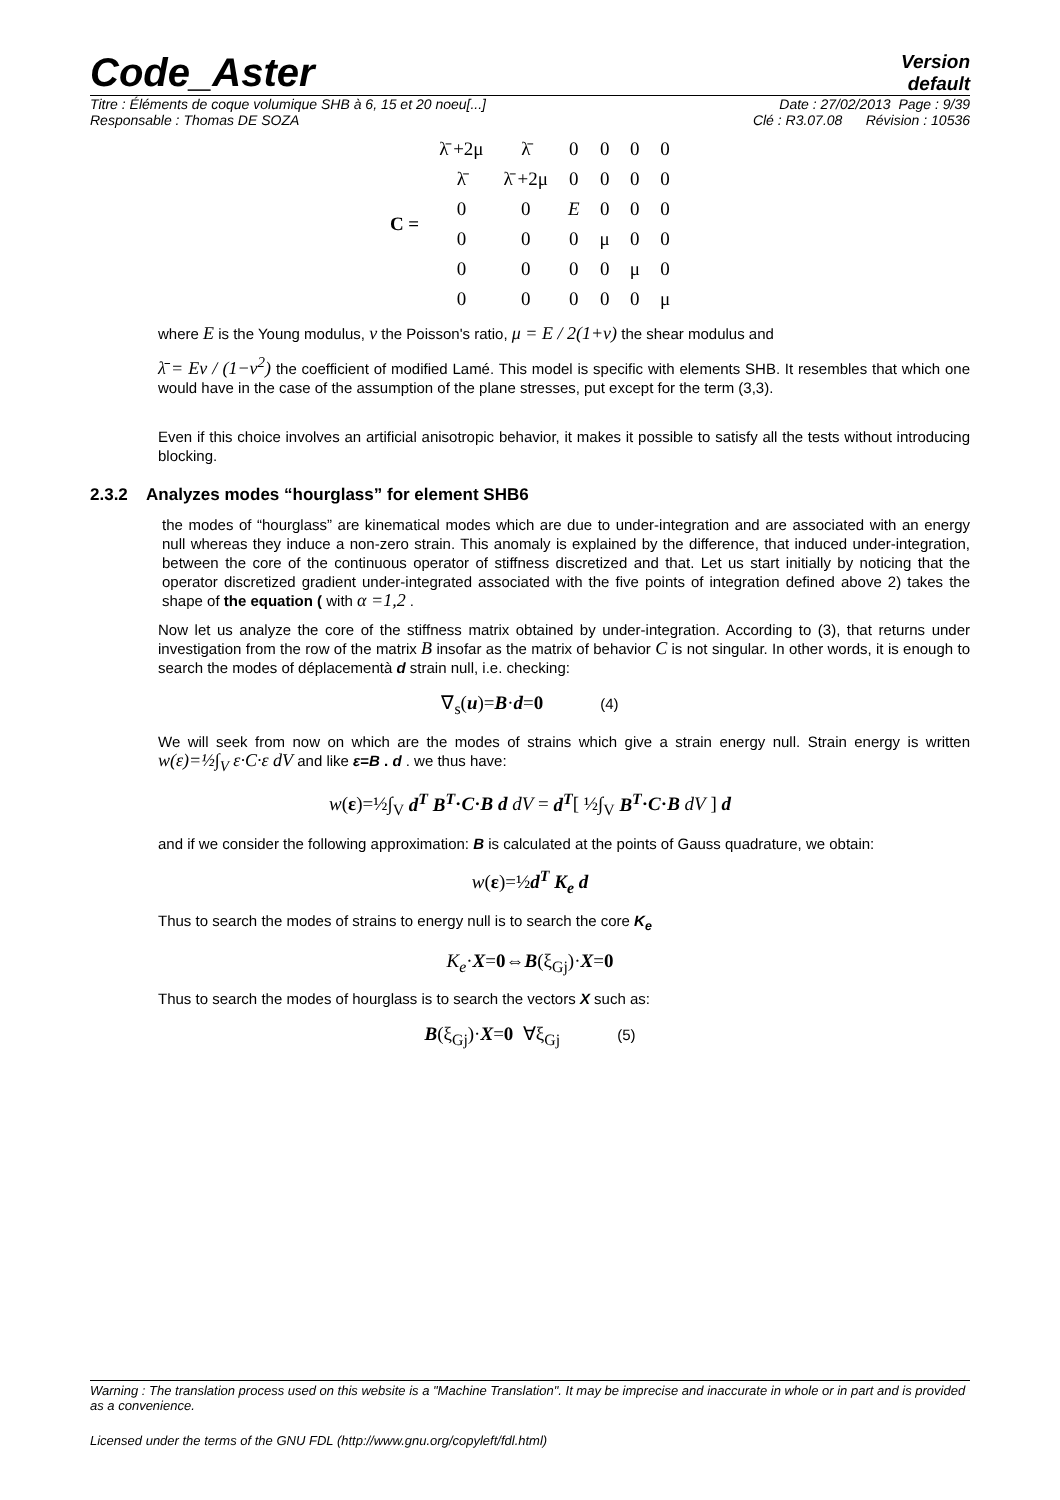Code_Aster
Version
default
Titre : Éléments de coque volumique SHB à 6, 15 et 20 noeu[...] Date : 27/02/2013 Page : 9/39
Responsable : Thomas DE SOZA Clé : R3.07.08 Révision : 10536
| C = | λ̄ +2μ | λ̄ | 0 | 0 | 0 | 0 |
| | λ̄ | λ̄ +2μ | 0 | 0 | 0 | 0 |
| | 0 | 0 | E | 0 | 0 | 0 |
| | 0 | 0 | 0 | μ | 0 | 0 |
| | 0 | 0 | 0 | 0 | μ | 0 |
| | 0 | 0 | 0 | 0 | 0 | μ |
where E is the Young modulus, ν the Poisson's ratio, μ = E / 2(1+ν) the shear modulus and
λ̄ = Eν / (1−ν<sup>2</sup>) the coefficient of modified Lamé. This model is specific with elements SHB. It resembles that which one would have in the case of the assumption of the plane stresses, put except for the term (3,3).
Even if this choice involves an artificial anisotropic behavior, it makes it possible to satisfy all the tests without introducing blocking.
2.3.2 Analyzes modes “hourglass” for element SHB6
the modes of “hourglass” are kinematical modes which are due to under-integration and are associated with an energy null whereas they induce a non-zero strain. This anomaly is explained by the difference, that induced under-integration, between the core of the continuous operator of stiffness discretized and that. Let us start initially by noticing that the operator discretized gradient under-integrated associated with the five points of integration defined above 2) takes the shape of the equation ( with α =1,2 .
Now let us analyze the core of the stiffness matrix obtained by under-integration. According to (3), that returns under investigation from the row of the matrix B insofar as the matrix of behavior C is not singular. In other words, it is enough to search the modes of déplacementà d strain null, i.e. checking:
∇<sub>s</sub>(u)=B·d=0 (4)
We will seek from now on which are the modes of strains which give a strain energy null. Strain energy is written w(ε)=½∫<sub>V</sub> ε·C·ε dV and like ε=B . d . we thus have:
w(ε)=½∫<sub>V</sub> d<sup>T</sup> B<sup>T</sup>·C·B d dV = d<sup>T</sup>[ ½∫<sub>V</sub> B<sup>T</sup>·C·B dV ] d
and if we consider the following approximation: B is calculated at the points of Gauss quadrature, we obtain:
w(ε)=½d<sup>T</sup> K<sub>e</sub> d
Thus to search the modes of strains to energy null is to search the core K<sub>e</sub>
K<sub>e</sub>·X=0⇔B(ξ<sub>Gj</sub>)·X=0
Thus to search the modes of hourglass is to search the vectors X such as:
B(ξ<sub>Gj</sub>)·X=0 ∀ξ<sub>Gj</sub> (5)
Warning : The translation process used on this website is a "Machine Translation". It may be imprecise and inaccurate in whole or in part and is provided as a convenience.
Licensed under the terms of the GNU FDL (http://www.gnu.org/copyleft/fdl.html)